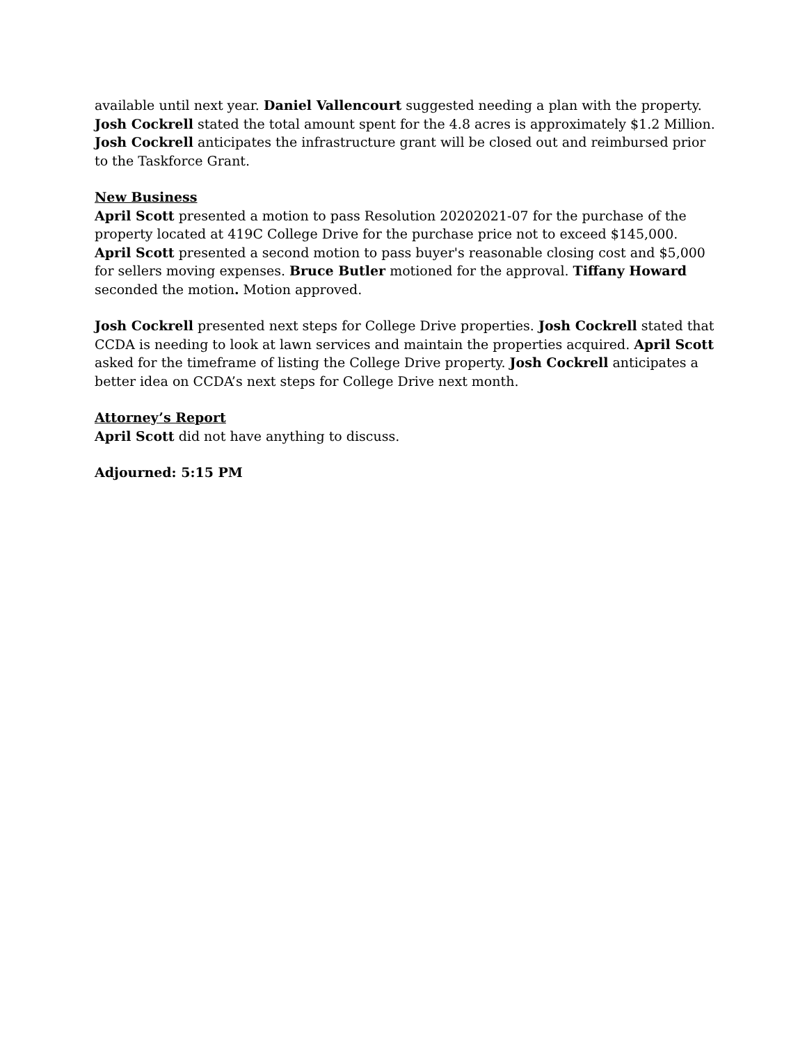available until next year. Daniel Vallencourt suggested needing a plan with the property. Josh Cockrell stated the total amount spent for the 4.8 acres is approximately $1.2 Million. Josh Cockrell anticipates the infrastructure grant will be closed out and reimbursed prior to the Taskforce Grant.
New Business
April Scott presented a motion to pass Resolution 20202021-07 for the purchase of the property located at 419C College Drive for the purchase price not to exceed $145,000. April Scott presented a second motion to pass buyer's reasonable closing cost and $5,000 for sellers moving expenses. Bruce Butler motioned for the approval. Tiffany Howard seconded the motion. Motion approved.
Josh Cockrell presented next steps for College Drive properties. Josh Cockrell stated that CCDA is needing to look at lawn services and maintain the properties acquired. April Scott asked for the timeframe of listing the College Drive property. Josh Cockrell anticipates a better idea on CCDA’s next steps for College Drive next month.
Attorney’s Report
April Scott did not have anything to discuss.
Adjourned: 5:15 PM